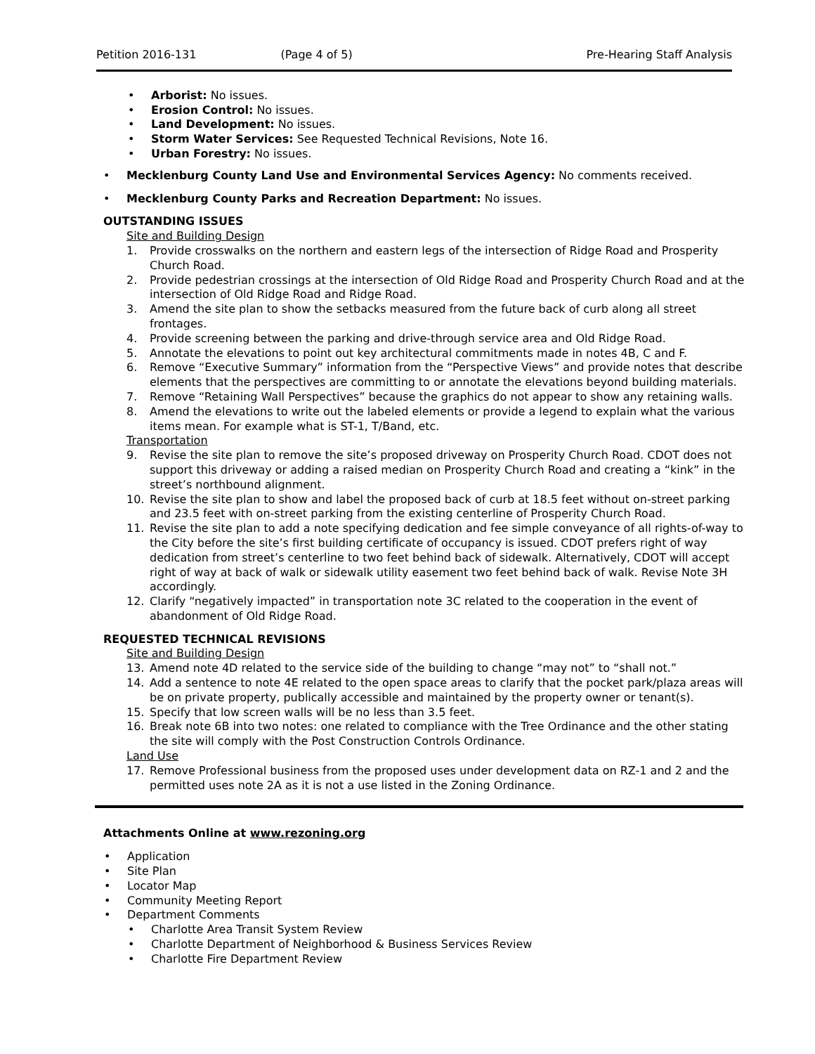Petition 2016-131 (Page 4 of 5) Pre-Hearing Staff Analysis
Arborist: No issues.
Erosion Control: No issues.
Land Development: No issues.
Storm Water Services: See Requested Technical Revisions, Note 16.
Urban Forestry: No issues.
Mecklenburg County Land Use and Environmental Services Agency: No comments received.
Mecklenburg County Parks and Recreation Department: No issues.
OUTSTANDING ISSUES
Site and Building Design
1. Provide crosswalks on the northern and eastern legs of the intersection of Ridge Road and Prosperity Church Road.
2. Provide pedestrian crossings at the intersection of Old Ridge Road and Prosperity Church Road and at the intersection of Old Ridge Road and Ridge Road.
3. Amend the site plan to show the setbacks measured from the future back of curb along all street frontages.
4. Provide screening between the parking and drive-through service area and Old Ridge Road.
5. Annotate the elevations to point out key architectural commitments made in notes 4B, C and F.
6. Remove “Executive Summary” information from the “Perspective Views” and provide notes that describe elements that the perspectives are committing to or annotate the elevations beyond building materials.
7. Remove “Retaining Wall Perspectives” because the graphics do not appear to show any retaining walls.
8. Amend the elevations to write out the labeled elements or provide a legend to explain what the various items mean. For example what is ST-1, T/Band, etc.
Transportation
9. Revise the site plan to remove the site’s proposed driveway on Prosperity Church Road. CDOT does not support this driveway or adding a raised median on Prosperity Church Road and creating a “kink” in the street’s northbound alignment.
10. Revise the site plan to show and label the proposed back of curb at 18.5 feet without on-street parking and 23.5 feet with on-street parking from the existing centerline of Prosperity Church Road.
11. Revise the site plan to add a note specifying dedication and fee simple conveyance of all rights-of-way to the City before the site’s first building certificate of occupancy is issued. CDOT prefers right of way dedication from street’s centerline to two feet behind back of sidewalk. Alternatively, CDOT will accept right of way at back of walk or sidewalk utility easement two feet behind back of walk. Revise Note 3H accordingly.
12. Clarify “negatively impacted” in transportation note 3C related to the cooperation in the event of abandonment of Old Ridge Road.
REQUESTED TECHNICAL REVISIONS
Site and Building Design
13. Amend note 4D related to the service side of the building to change “may not” to “shall not.”
14. Add a sentence to note 4E related to the open space areas to clarify that the pocket park/plaza areas will be on private property, publically accessible and maintained by the property owner or tenant(s).
15. Specify that low screen walls will be no less than 3.5 feet.
16. Break note 6B into two notes: one related to compliance with the Tree Ordinance and the other stating the site will comply with the Post Construction Controls Ordinance.
Land Use
17. Remove Professional business from the proposed uses under development data on RZ-1 and 2 and the permitted uses note 2A as it is not a use listed in the Zoning Ordinance.
Attachments Online at www.rezoning.org
Application
Site Plan
Locator Map
Community Meeting Report
Department Comments
Charlotte Area Transit System Review
Charlotte Department of Neighborhood & Business Services Review
Charlotte Fire Department Review